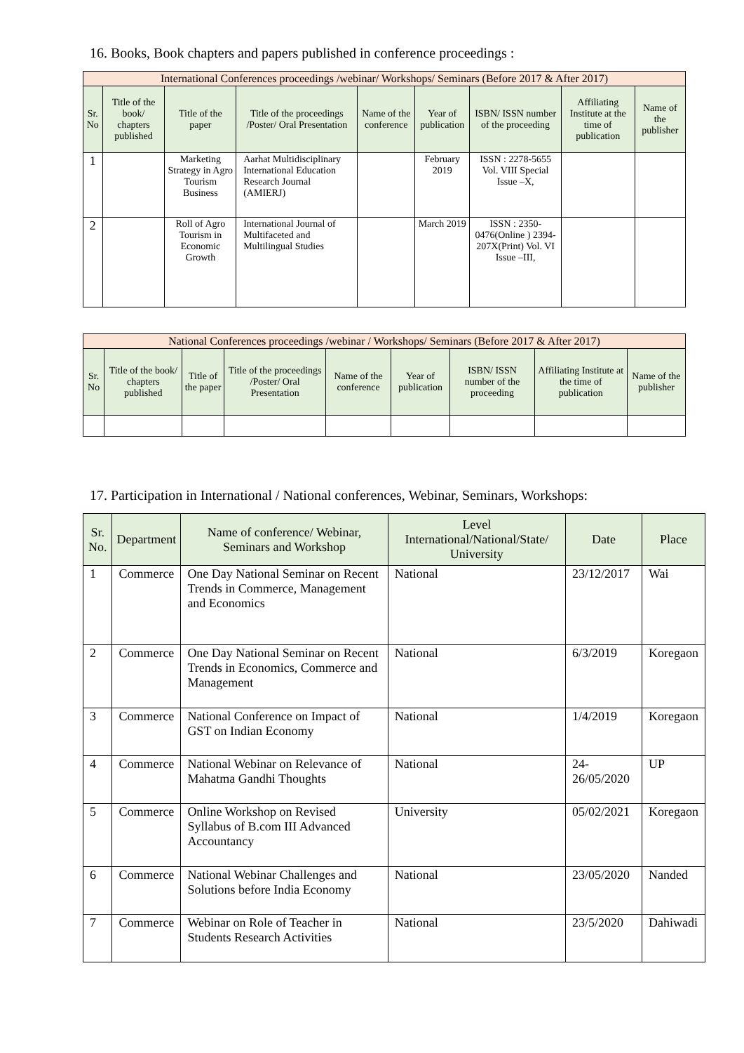16. Books, Book chapters and papers published in conference proceedings :
| International Conferences proceedings /webinar/ Workshops/ Seminars (Before 2017 & After 2017) | | | | | | | | |
| --- | --- | --- | --- | --- | --- | --- | --- | --- |
| Sr. No | Title of the book/ chapters published | Title of the paper | Title of the proceedings /Poster/ Oral Presentation | Name of the conference | Year of publication | ISBN/ ISSN number of the proceeding | Affiliating Institute at the time of publication | Name of the publisher |
| 1 | | Marketing Strategy in Agro Tourism Business | Aarhat Multidisciplinary International Education Research Journal (AMIERJ) | | February 2019 | ISSN : 2278-5655 Vol. VIII Special Issue –X, | | |
| 2 | | Roll of Agro Tourism in Economic Growth | International Journal of Multifaceted and Multilingual Studies | | March 2019 | ISSN : 2350-0476(Online ) 2394-207X(Print) Vol. VI Issue –III, | | |
| National Conferences proceedings /webinar / Workshops/ Seminars (Before 2017 & After 2017) | | | | | | | | |
| --- | --- | --- | --- | --- | --- | --- | --- | --- |
| Sr. No | Title of the book/ chapters published | Title of the paper | Title of the proceedings /Poster/ Oral Presentation | Name of the conference | Year of publication | ISBN/ ISSN number of the proceeding | Affiliating Institute at the time of publication | Name of the publisher |
17. Participation in International / National conferences, Webinar, Seminars, Workshops:
| Sr. No. | Department | Name of conference/ Webinar, Seminars and Workshop | Level International/National/State/ University | Date | Place |
| --- | --- | --- | --- | --- | --- |
| 1 | Commerce | One Day National Seminar on Recent Trends in Commerce, Management and Economics | National | 23/12/2017 | Wai |
| 2 | Commerce | One Day National Seminar on Recent Trends in Economics, Commerce and Management | National | 6/3/2019 | Koregaon |
| 3 | Commerce | National Conference on Impact of GST on Indian Economy | National | 1/4/2019 | Koregaon |
| 4 | Commerce | National Webinar on Relevance of Mahatma Gandhi Thoughts | National | 24-26/05/2020 | UP |
| 5 | Commerce | Online Workshop on Revised Syllabus of B.com III Advanced Accountancy | University | 05/02/2021 | Koregaon |
| 6 | Commerce | National Webinar Challenges and Solutions before India Economy | National | 23/05/2020 | Nanded |
| 7 | Commerce | Webinar on Role of Teacher in Students Research Activities | National | 23/5/2020 | Dahiwadi |